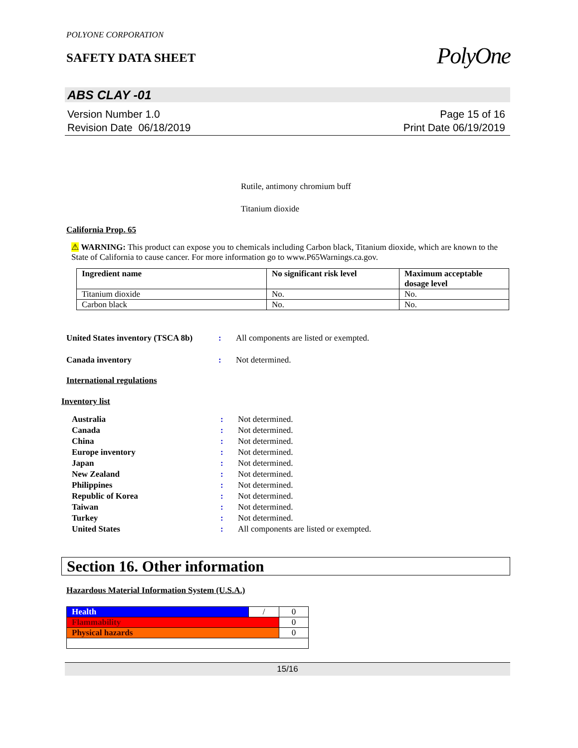POLYONE CORPORATION
SAFETY DATA SHEET
PolyOne
ABS CLAY -01
Version Number 1.0
Revision Date 06/18/2019
Page 15 of 16
Print Date 06/19/2019
Rutile, antimony chromium buff
Titanium dioxide
California Prop. 65
⚠ WARNING: This product can expose you to chemicals including Carbon black, Titanium dioxide, which are known to the State of California to cause cancer. For more information go to www.P65Warnings.ca.gov.
| Ingredient name | No significant risk level | Maximum acceptable dosage level |
| --- | --- | --- |
| Titanium dioxide | No. | No. |
| Carbon black | No. | No. |
United States inventory (TSCA 8b)
: All components are listed or exempted.
Canada inventory : Not determined.
International regulations
Inventory list
Australia : Not determined.
Canada : Not determined.
China : Not determined.
Europe inventory : Not determined.
Japan : Not determined.
New Zealand : Not determined.
Philippines : Not determined.
Republic of Korea : Not determined.
Taiwan : Not determined.
Turkey : Not determined.
United States : All components are listed or exempted.
Section 16. Other information
Hazardous Material Information System (U.S.A.)
| Health | / | 0 |
| Flammability | | 0 |
| Physical hazards | | 0 |
15/16